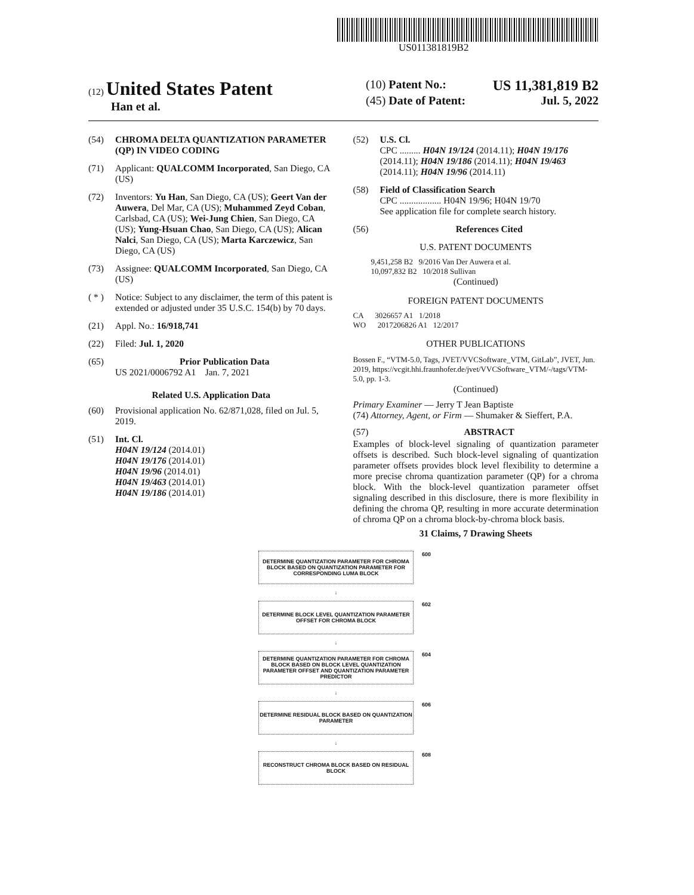US011381819B2
(12) United States Patent
Han et al.
(10) Patent No.: US 11,381,819 B2
(45) Date of Patent: Jul. 5, 2022
(54) CHROMA DELTA QUANTIZATION PARAMETER (QP) IN VIDEO CODING
(71) Applicant: QUALCOMM Incorporated, San Diego, CA (US)
(72) Inventors: Yu Han, San Diego, CA (US); Geert Van der Auwera, Del Mar, CA (US); Muhammed Zeyd Coban, Carlsbad, CA (US); Wei-Jung Chien, San Diego, CA (US); Yung-Hsuan Chao, San Diego, CA (US); Alican Nalci, San Diego, CA (US); Marta Karczewicz, San Diego, CA (US)
(73) Assignee: QUALCOMM Incorporated, San Diego, CA (US)
( * )
Notice: Subject to any disclaimer, the term of this patent is extended or adjusted under 35 U.S.C. 154(b) by 70 days.
(21) Appl. No.: 16/918,741
(22) Filed: Jul. 1, 2020
(65) Prior Publication Data
US 2021/0006792 A1 Jan. 7, 2021
Related U.S. Application Data
(60) Provisional application No. 62/871,028, filed on Jul. 5, 2019.
(51) Int. Cl.
H04N 19/124 (2014.01)
H04N 19/176 (2014.01)
H04N 19/96 (2014.01)
H04N 19/463 (2014.01)
H04N 19/186 (2014.01)
(52) U.S. Cl.
CPC ......... H04N 19/124 (2014.11); H04N 19/176 (2014.11); H04N 19/186 (2014.11); H04N 19/463 (2014.11); H04N 19/96 (2014.11)
(58) Field of Classification Search
CPC .................. H04N 19/96; H04N 19/70
See application file for complete search history.
(56) References Cited
U.S. PATENT DOCUMENTS
9,451,258 B2 9/2016 Van Der Auwera et al.
10,097,832 B2 10/2018 Sullivan
(Continued)
FOREIGN PATENT DOCUMENTS
CA 3026657 A1 1/2018
WO 2017206826 A1 12/2017
OTHER PUBLICATIONS
Bossen F., “VTM-5.0, Tags, JVET/VVCSoftware_VTM, GitLab”, JVET, Jun. 2019, https://vcgit.hhi.fraunhofer.de/jvet/VVCSoftware_VTM/-/tags/VTM-5.0, pp. 1-3.
(Continued)
Primary Examiner — Jerry T Jean Baptiste
(74) Attorney, Agent, or Firm — Shumaker & Sieffert, P.A.
(57) ABSTRACT
Examples of block-level signaling of quantization parameter offsets is described. Such block-level signaling of quantization parameter offsets provides block level flexibility to determine a more precise chroma quantization parameter (QP) for a chroma block. With the block-level quantization parameter offset signaling described in this disclosure, there is more flexibility in defining the chroma QP, resulting in more accurate determination of chroma QP on a chroma block-by-chroma block basis.
31 Claims, 7 Drawing Sheets
DETERMINE QUANTIZATION PARAMETER FOR CHROMA BLOCK BASED ON QUANTIZATION PARAMETER FOR CORRESPONDING LUMA BLOCK 600
↓
DETERMINE BLOCK LEVEL QUANTIZATION PARAMETER OFFSET FOR CHROMA BLOCK 602
↓
DETERMINE QUANTIZATION PARAMETER FOR CHROMA BLOCK BASED ON BLOCK LEVEL QUANTIZATION PARAMETER OFFSET AND QUANTIZATION PARAMETER PREDICTOR 604
↓
DETERMINE RESIDUAL BLOCK BASED ON QUANTIZATION PARAMETER 606
↓
RECONSTRUCT CHROMA BLOCK BASED ON RESIDUAL BLOCK 608